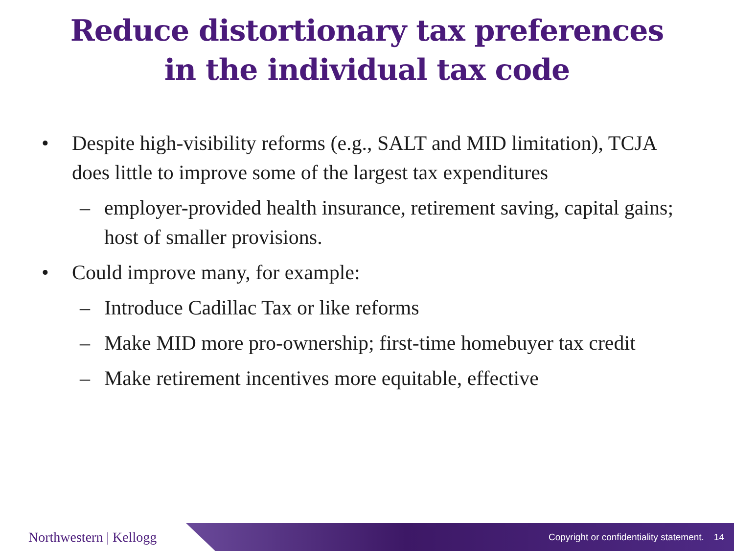Reduce distortionary tax preferences
in the individual tax code
• Despite high-visibility reforms (e.g., SALT and MID limitation), TCJA does little to improve some of the largest tax expenditures
– employer-provided health insurance, retirement saving, capital gains; host of smaller provisions.
• Could improve many, for example:
– Introduce Cadillac Tax or like reforms
– Make MID more pro-ownership; first-time homebuyer tax credit
– Make retirement incentives more equitable, effective
Northwestern | Kellogg
Copyright or confidentiality statement. 14